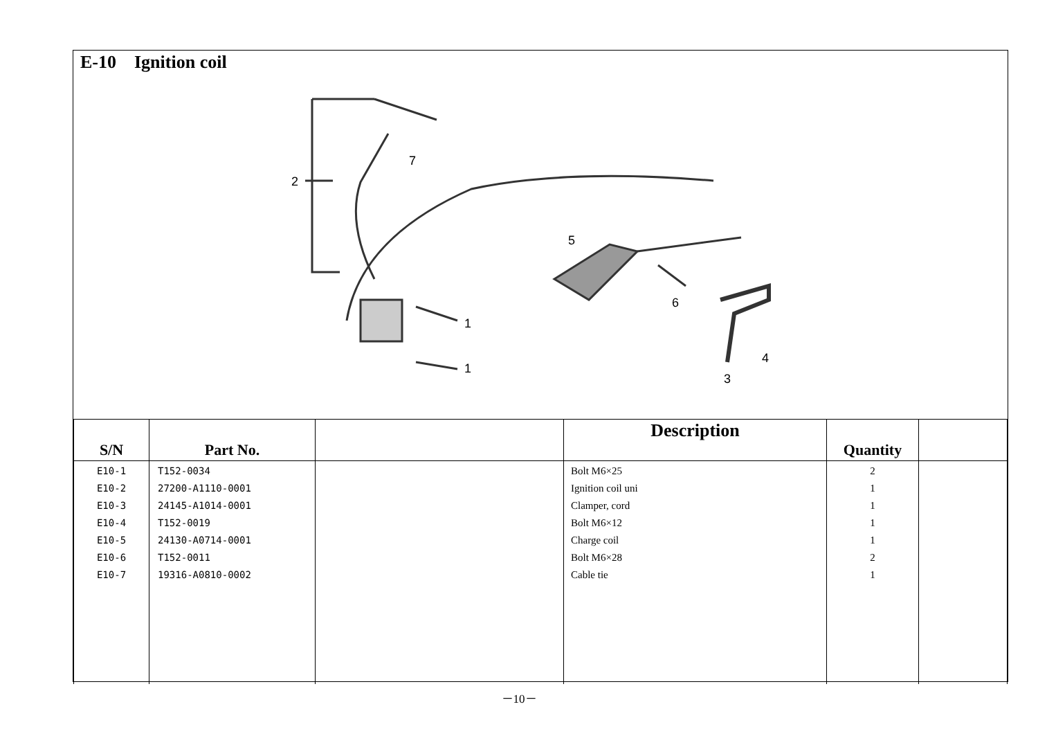E-10 Ignition coil
2
7
1
1
5
6
3
4
| S/N | Part No. | | Description | Quantity | |
| --- | --- | --- | --- | --- | --- |
| E10-1 E10-2 E10-3 E10-4 E10-5 E10-6 E10-7 | T152-0034 27200-A1110-0001 24145-A1014-0001 T152-0019 24130-A0714-0001 T152-0011 19316-A0810-0002 | | Bolt M6×25 Ignition coil uni Clamper, cord Bolt M6×12 Charge coil Bolt M6×28 Cable tie | 2 1 1 1 1 2 1 | |
－10－